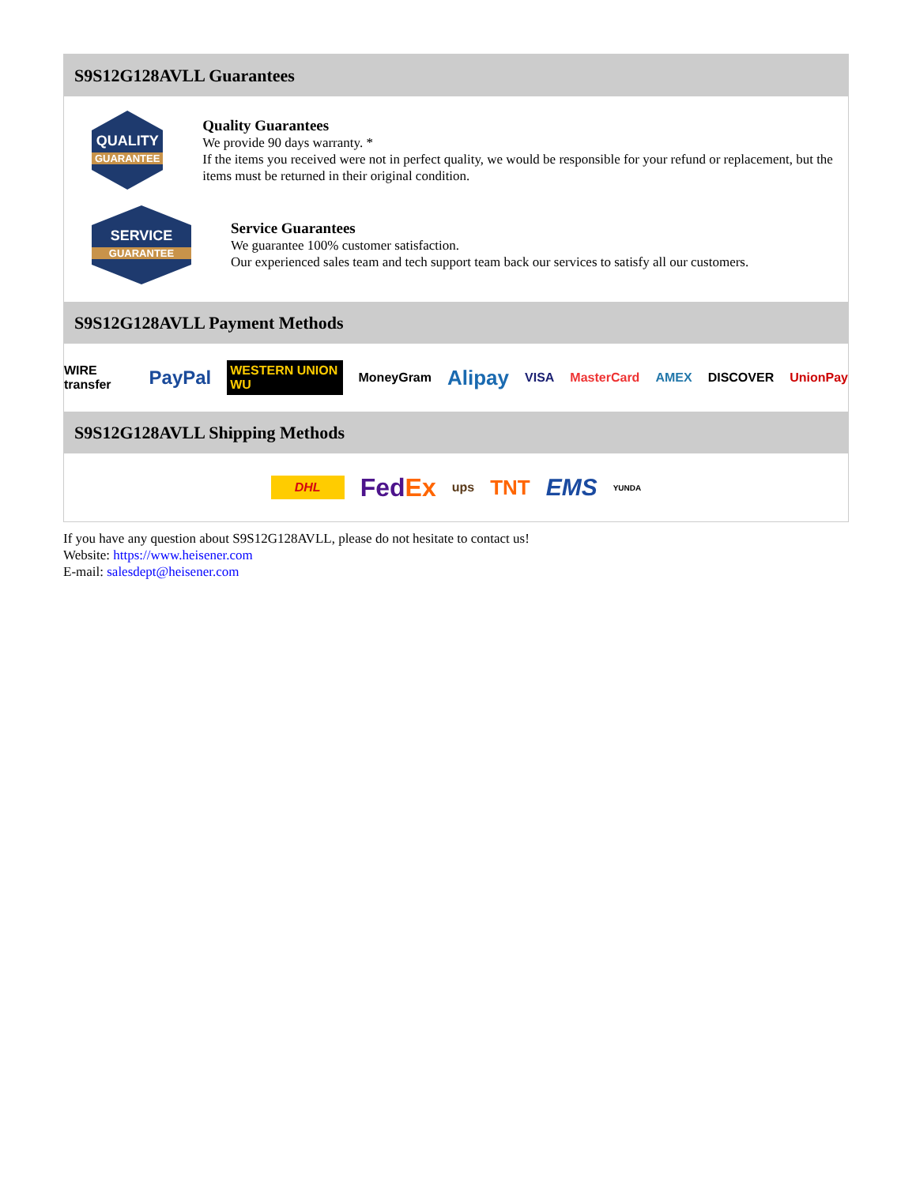S9S12G128AVLL Guarantees
QUALITY
GUARANTEE
Quality Guarantees
We provide 90 days warranty. *
If the items you received were not in perfect quality, we would be responsible for your refund or replacement, but the items must be returned in their original condition.
SERVICE
GUARANTEE
Service Guarantees
We guarantee 100% customer satisfaction.
Our experienced sales team and tech support team back our services to satisfy all our customers.
S9S12G128AVLL Payment Methods
WIRE transfer PayPal WESTERN UNION WU MoneyGram Alipay VISA MasterCard AMEX DISCOVER UnionPay
S9S12G128AVLL Shipping Methods
DHL FedEx ups TNT EMS YUNDA
If you have any question about S9S12G128AVLL, please do not hesitate to contact us!
Website: https://www.heisener.com
E-mail: salesdept@heisener.com